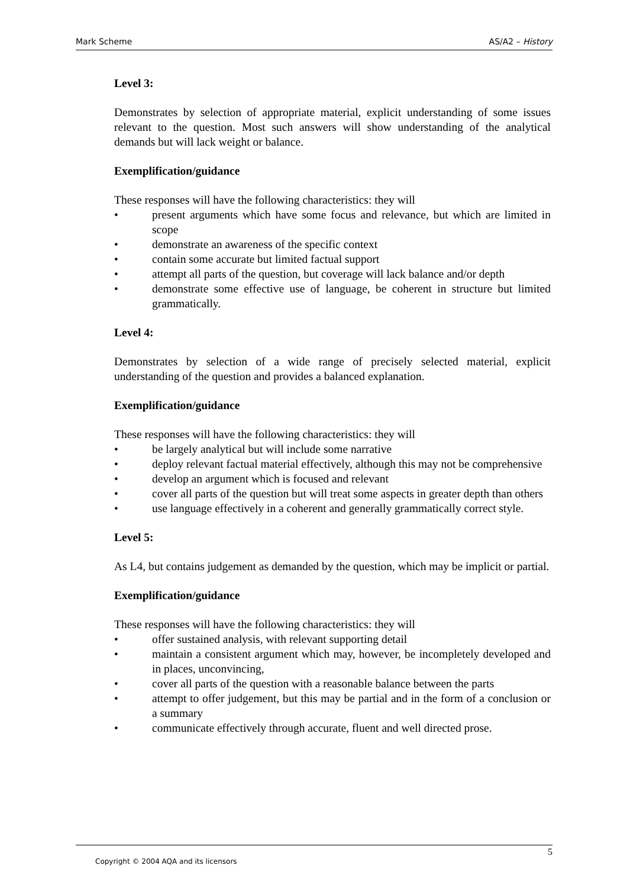Mark Scheme AS/A2 – History
Level 3:
Demonstrates by selection of appropriate material, explicit understanding of some issues relevant to the question. Most such answers will show understanding of the analytical demands but will lack weight or balance.
Exemplification/guidance
These responses will have the following characteristics: they will
• present arguments which have some focus and relevance, but which are limited in scope
• demonstrate an awareness of the specific context
• contain some accurate but limited factual support
• attempt all parts of the question, but coverage will lack balance and/or depth
• demonstrate some effective use of language, be coherent in structure but limited grammatically.
Level 4:
Demonstrates by selection of a wide range of precisely selected material, explicit understanding of the question and provides a balanced explanation.
Exemplification/guidance
These responses will have the following characteristics: they will
• be largely analytical but will include some narrative
• deploy relevant factual material effectively, although this may not be comprehensive
• develop an argument which is focused and relevant
• cover all parts of the question but will treat some aspects in greater depth than others
• use language effectively in a coherent and generally grammatically correct style.
Level 5:
As L4, but contains judgement as demanded by the question, which may be implicit or partial.
Exemplification/guidance
These responses will have the following characteristics: they will
• offer sustained analysis, with relevant supporting detail
• maintain a consistent argument which may, however, be incompletely developed and in places, unconvincing,
• cover all parts of the question with a reasonable balance between the parts
• attempt to offer judgement, but this may be partial and in the form of a conclusion or a summary
• communicate effectively through accurate, fluent and well directed prose.
5
Copyright © 2004 AQA and its licensors